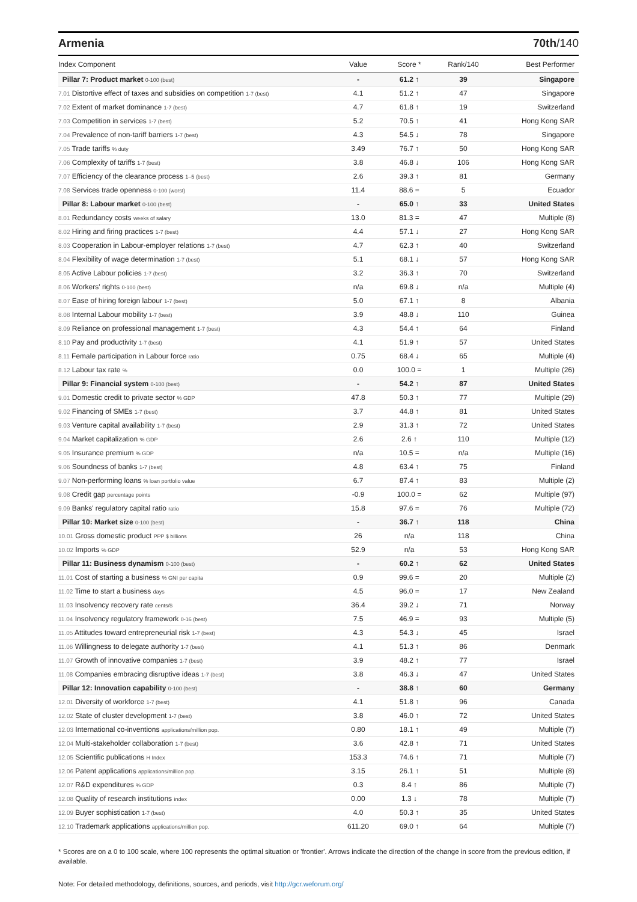Armenia 70th/140
| Index Component | Value | Score * | Rank/140 | Best Performer |
| --- | --- | --- | --- | --- |
| Pillar 7: Product market 0-100 (best) | - | 61.2 ↑ | 39 | Singapore |
| 7.01 Distortive effect of taxes and subsidies on competition 1-7 (best) | 4.1 | 51.2 ↑ | 47 | Singapore |
| 7.02 Extent of market dominance 1-7 (best) | 4.7 | 61.8 ↑ | 19 | Switzerland |
| 7.03 Competition in services 1-7 (best) | 5.2 | 70.5 ↑ | 41 | Hong Kong SAR |
| 7.04 Prevalence of non-tariff barriers 1-7 (best) | 4.3 | 54.5 ↓ | 78 | Singapore |
| 7.05 Trade tariffs % duty | 3.49 | 76.7 ↑ | 50 | Hong Kong SAR |
| 7.06 Complexity of tariffs 1-7 (best) | 3.8 | 46.8 ↓ | 106 | Hong Kong SAR |
| 7.07 Efficiency of the clearance process 1–5 (best) | 2.6 | 39.3 ↑ | 81 | Germany |
| 7.08 Services trade openness 0-100 (worst) | 11.4 | 88.6 = | 5 | Ecuador |
| Pillar 8: Labour market 0-100 (best) | - | 65.0 ↑ | 33 | United States |
| 8.01 Redundancy costs weeks of salary | 13.0 | 81.3 = | 47 | Multiple (8) |
| 8.02 Hiring and firing practices 1-7 (best) | 4.4 | 57.1 ↓ | 27 | Hong Kong SAR |
| 8.03 Cooperation in Labour-employer relations 1-7 (best) | 4.7 | 62.3 ↑ | 40 | Switzerland |
| 8.04 Flexibility of wage determination 1-7 (best) | 5.1 | 68.1 ↓ | 57 | Hong Kong SAR |
| 8.05 Active Labour policies 1-7 (best) | 3.2 | 36.3 ↑ | 70 | Switzerland |
| 8.06 Workers' rights 0-100 (best) | n/a | 69.8 ↓ | n/a | Multiple (4) |
| 8.07 Ease of hiring foreign labour 1-7 (best) | 5.0 | 67.1 ↑ | 8 | Albania |
| 8.08 Internal Labour mobility 1-7 (best) | 3.9 | 48.8 ↓ | 110 | Guinea |
| 8.09 Reliance on professional management 1-7 (best) | 4.3 | 54.4 ↑ | 64 | Finland |
| 8.10 Pay and productivity 1-7 (best) | 4.1 | 51.9 ↑ | 57 | United States |
| 8.11 Female participation in Labour force ratio | 0.75 | 68.4 ↓ | 65 | Multiple (4) |
| 8.12 Labour tax rate % | 0.0 | 100.0 = | 1 | Multiple (26) |
| Pillar 9: Financial system 0-100 (best) | - | 54.2 ↑ | 87 | United States |
| 9.01 Domestic credit to private sector % GDP | 47.8 | 50.3 ↑ | 77 | Multiple (29) |
| 9.02 Financing of SMEs 1-7 (best) | 3.7 | 44.8 ↑ | 81 | United States |
| 9.03 Venture capital availability 1-7 (best) | 2.9 | 31.3 ↑ | 72 | United States |
| 9.04 Market capitalization % GDP | 2.6 | 2.6 ↑ | 110 | Multiple (12) |
| 9.05 Insurance premium % GDP | n/a | 10.5 = | n/a | Multiple (16) |
| 9.06 Soundness of banks 1-7 (best) | 4.8 | 63.4 ↑ | 75 | Finland |
| 9.07 Non-performing loans % loan portfolio value | 6.7 | 87.4 ↑ | 83 | Multiple (2) |
| 9.08 Credit gap percentage points | -0.9 | 100.0 = | 62 | Multiple (97) |
| 9.09 Banks' regulatory capital ratio ratio | 15.8 | 97.6 = | 76 | Multiple (72) |
| Pillar 10: Market size 0-100 (best) | - | 36.7 ↑ | 118 | China |
| 10.01 Gross domestic product PPP $ billions | 26 | n/a | 118 | China |
| 10.02 Imports % GDP | 52.9 | n/a | 53 | Hong Kong SAR |
| Pillar 11: Business dynamism 0-100 (best) | - | 60.2 ↑ | 62 | United States |
| 11.01 Cost of starting a business % GNI per capita | 0.9 | 99.6 = | 20 | Multiple (2) |
| 11.02 Time to start a business days | 4.5 | 96.0 = | 17 | New Zealand |
| 11.03 Insolvency recovery rate cents/$ | 36.4 | 39.2 ↓ | 71 | Norway |
| 11.04 Insolvency regulatory framework 0-16 (best) | 7.5 | 46.9 = | 93 | Multiple (5) |
| 11.05 Attitudes toward entrepreneurial risk 1-7 (best) | 4.3 | 54.3 ↓ | 45 | Israel |
| 11.06 Willingness to delegate authority 1-7 (best) | 4.1 | 51.3 ↑ | 86 | Denmark |
| 11.07 Growth of innovative companies 1-7 (best) | 3.9 | 48.2 ↑ | 77 | Israel |
| 11.08 Companies embracing disruptive ideas 1-7 (best) | 3.8 | 46.3 ↓ | 47 | United States |
| Pillar 12: Innovation capability 0-100 (best) | - | 38.8 ↑ | 60 | Germany |
| 12.01 Diversity of workforce 1-7 (best) | 4.1 | 51.8 ↑ | 96 | Canada |
| 12.02 State of cluster development 1-7 (best) | 3.8 | 46.0 ↑ | 72 | United States |
| 12.03 International co-inventions applications/million pop. | 0.80 | 18.1 ↑ | 49 | Multiple (7) |
| 12.04 Multi-stakeholder collaboration 1-7 (best) | 3.6 | 42.8 ↑ | 71 | United States |
| 12.05 Scientific publications H Index | 153.3 | 74.6 ↑ | 71 | Multiple (7) |
| 12.06 Patent applications applications/million pop. | 3.15 | 26.1 ↑ | 51 | Multiple (8) |
| 12.07 R&D expenditures % GDP | 0.3 | 8.4 ↑ | 86 | Multiple (7) |
| 12.08 Quality of research institutions index | 0.00 | 1.3 ↓ | 78 | Multiple (7) |
| 12.09 Buyer sophistication 1-7 (best) | 4.0 | 50.3 ↑ | 35 | United States |
| 12.10 Trademark applications applications/million pop. | 611.20 | 69.0 ↑ | 64 | Multiple (7) |
* Scores are on a 0 to 100 scale, where 100 represents the optimal situation or 'frontier'. Arrows indicate the direction of the change in score from the previous edition, if available.
Note: For detailed methodology, definitions, sources, and periods, visit http://gcr.weforum.org/